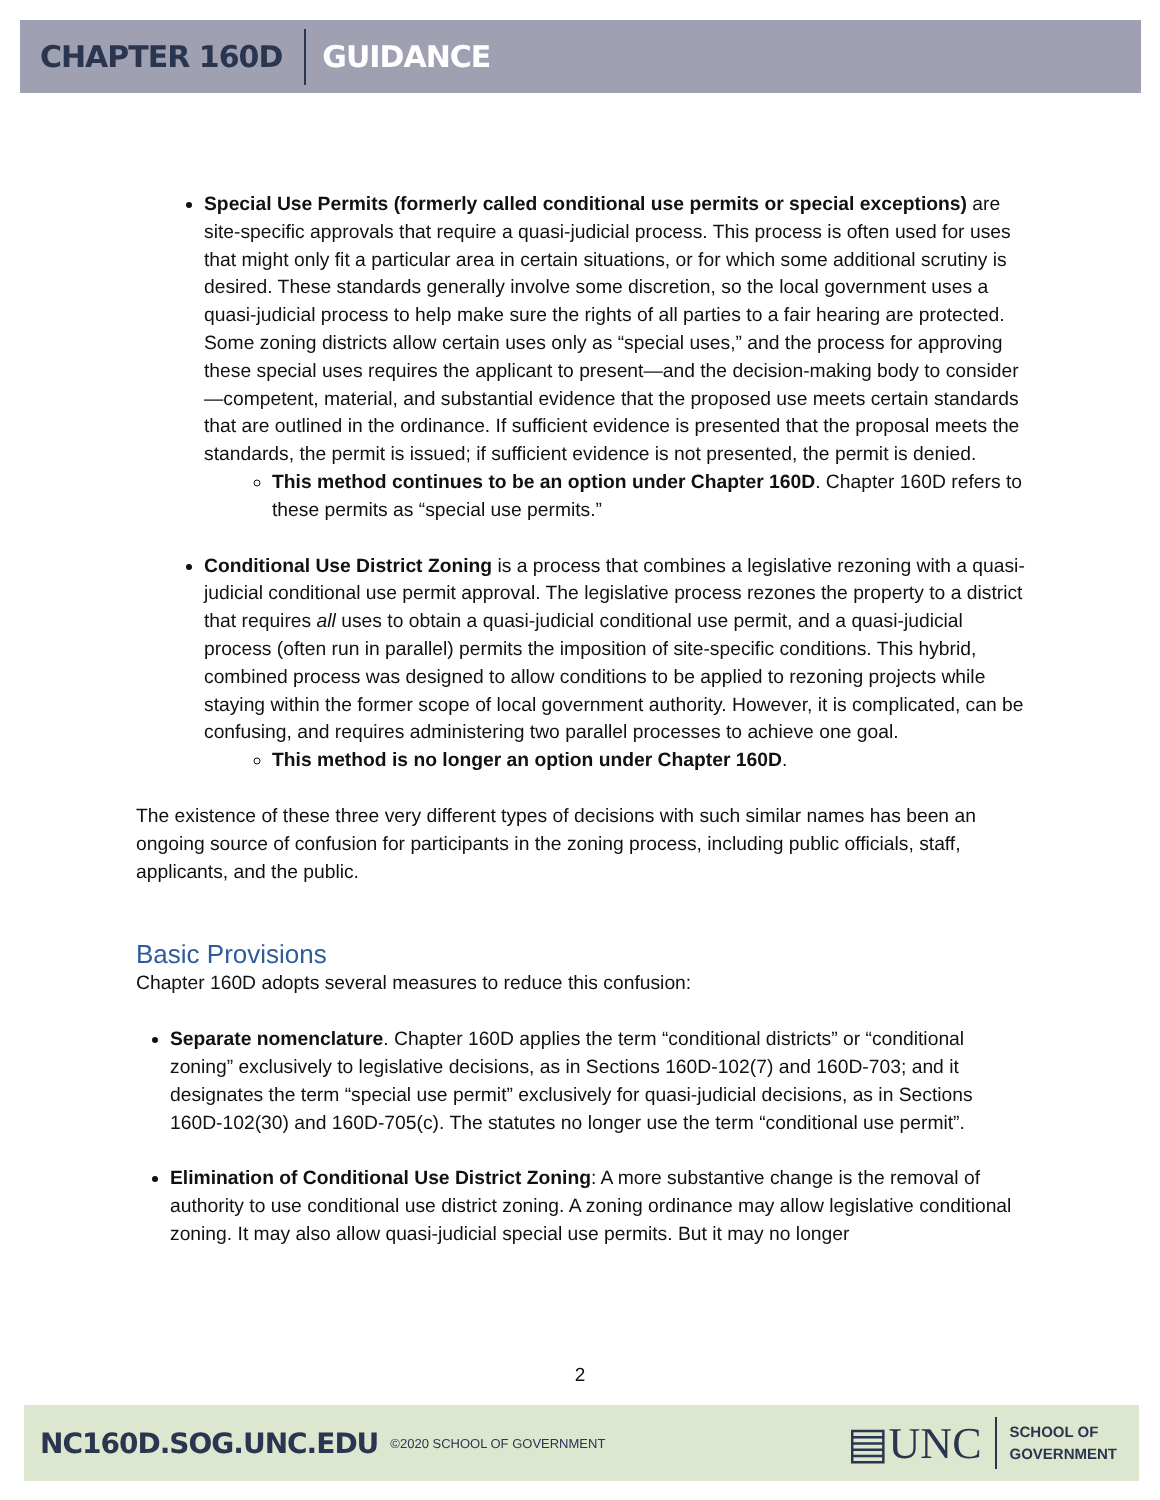CHAPTER 160D GUIDANCE
Special Use Permits (formerly called conditional use permits or special exceptions) are site-specific approvals that require a quasi-judicial process. This process is often used for uses that might only fit a particular area in certain situations, or for which some additional scrutiny is desired. These standards generally involve some discretion, so the local government uses a quasi-judicial process to help make sure the rights of all parties to a fair hearing are protected. Some zoning districts allow certain uses only as “special uses,” and the process for approving these special uses requires the applicant to present—and the decision-making body to consider—competent, material, and substantial evidence that the proposed use meets certain standards that are outlined in the ordinance. If sufficient evidence is presented that the proposal meets the standards, the permit is issued; if sufficient evidence is not presented, the permit is denied.
This method continues to be an option under Chapter 160D. Chapter 160D refers to these permits as “special use permits.”
Conditional Use District Zoning is a process that combines a legislative rezoning with a quasi-judicial conditional use permit approval. The legislative process rezones the property to a district that requires all uses to obtain a quasi-judicial conditional use permit, and a quasi-judicial process (often run in parallel) permits the imposition of site-specific conditions. This hybrid, combined process was designed to allow conditions to be applied to rezoning projects while staying within the former scope of local government authority. However, it is complicated, can be confusing, and requires administering two parallel processes to achieve one goal.
This method is no longer an option under Chapter 160D.
The existence of these three very different types of decisions with such similar names has been an ongoing source of confusion for participants in the zoning process, including public officials, staff, applicants, and the public.
Basic Provisions
Chapter 160D adopts several measures to reduce this confusion:
Separate nomenclature. Chapter 160D applies the term “conditional districts” or “conditional zoning” exclusively to legislative decisions, as in Sections 160D-102(7) and 160D-703; and it designates the term “special use permit” exclusively for quasi-judicial decisions, as in Sections 160D-102(30) and 160D-705(c). The statutes no longer use the term “conditional use permit”.
Elimination of Conditional Use District Zoning: A more substantive change is the removal of authority to use conditional use district zoning. A zoning ordinance may allow legislative conditional zoning. It may also allow quasi-judicial special use permits. But it may no longer
2
NC160D.SOG.UNC.EDU ©2020 SCHOOL OF GOVERNMENT
▤UNC SCHOOL OF
GOVERNMENT